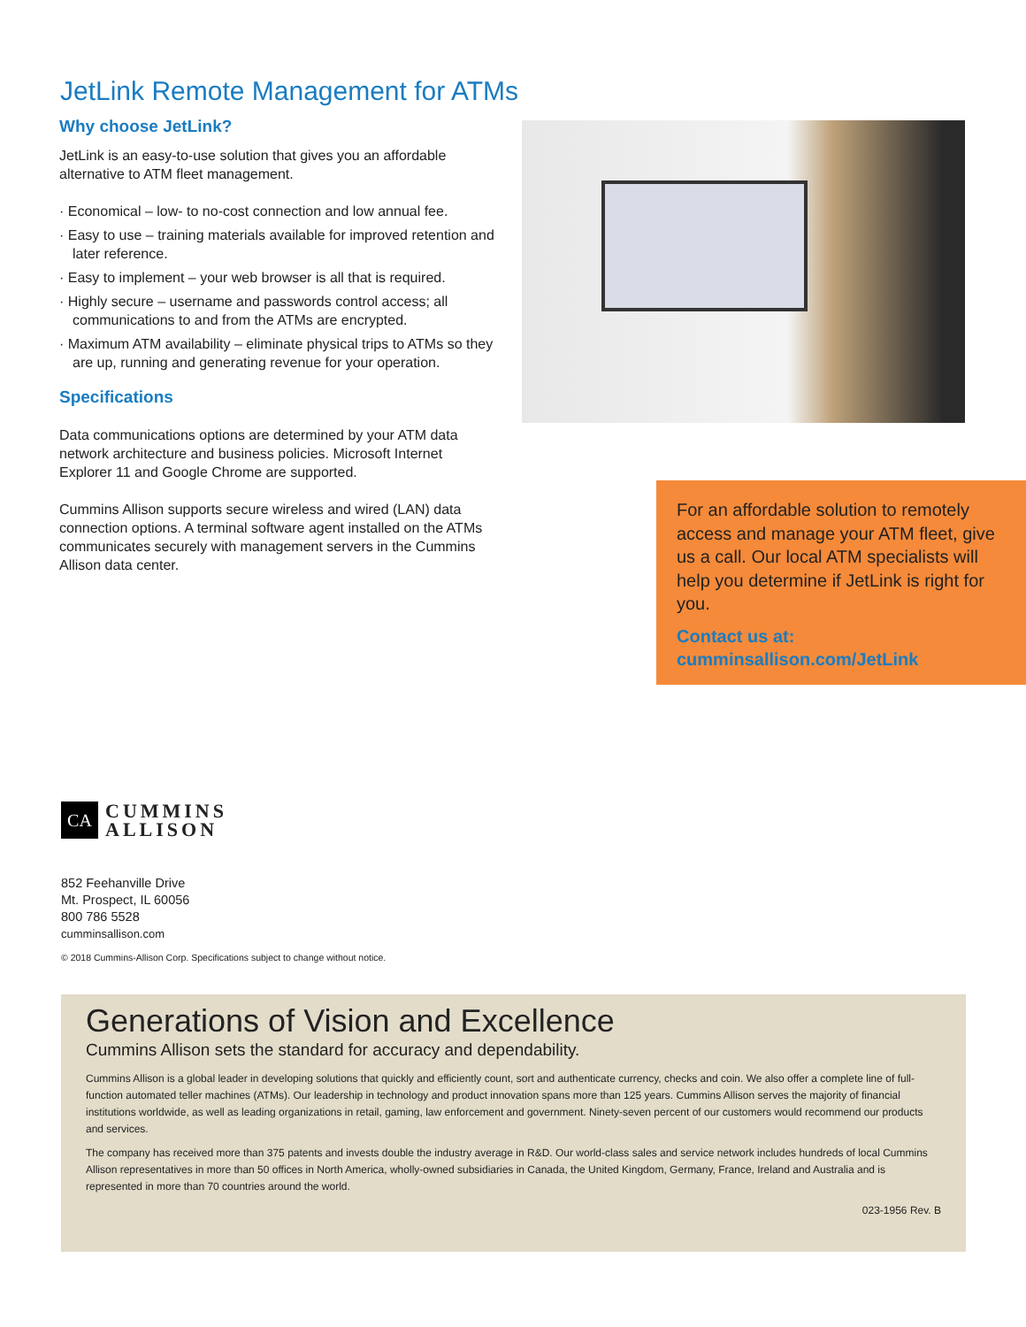JetLink Remote Management for ATMs
Why choose JetLink?
JetLink is an easy-to-use solution that gives you an affordable alternative to ATM fleet management.
· Economical – low- to no-cost connection and low annual fee.
· Easy to use – training materials available for improved retention and later reference.
· Easy to implement – your web browser is all that is required.
· Highly secure – username and passwords control access; all communications to and from the ATMs are encrypted.
· Maximum ATM availability – eliminate physical trips to ATMs so they are up, running and generating revenue for your operation.
Specifications
Data communications options are determined by your ATM data network architecture and business policies. Microsoft Internet Explorer 11 and Google Chrome are supported.
Cummins Allison supports secure wireless and wired (LAN) data connection options. A terminal software agent installed on the ATMs communicates securely with management servers in the Cummins Allison data center.
For an affordable solution to remotely access and manage your ATM fleet, give us a call. Our local ATM specialists will help you determine if JetLink is right for you.
Contact us at:
cumminsallison.com/JetLink
CA
CUMMINS
ALLISON
852 Feehanville Drive
Mt. Prospect, IL 60056
800 786 5528
cumminsallison.com
© 2018 Cummins-Allison Corp. Specifications subject to change without notice.
Generations of Vision and Excellence
Cummins Allison sets the standard for accuracy and dependability.
Cummins Allison is a global leader in developing solutions that quickly and efficiently count, sort and authenticate currency, checks and coin. We also offer a complete line of full-function automated teller machines (ATMs). Our leadership in technology and product innovation spans more than 125 years. Cummins Allison serves the majority of financial institutions worldwide, as well as leading organizations in retail, gaming, law enforcement and government. Ninety-seven percent of our customers would recommend our products and services.
The company has received more than 375 patents and invests double the industry average in R&D. Our world-class sales and service network includes hundreds of local Cummins Allison representatives in more than 50 offices in North America, wholly-owned subsidiaries in Canada, the United Kingdom, Germany, France, Ireland and Australia and is represented in more than 70 countries around the world.
023-1956 Rev. B